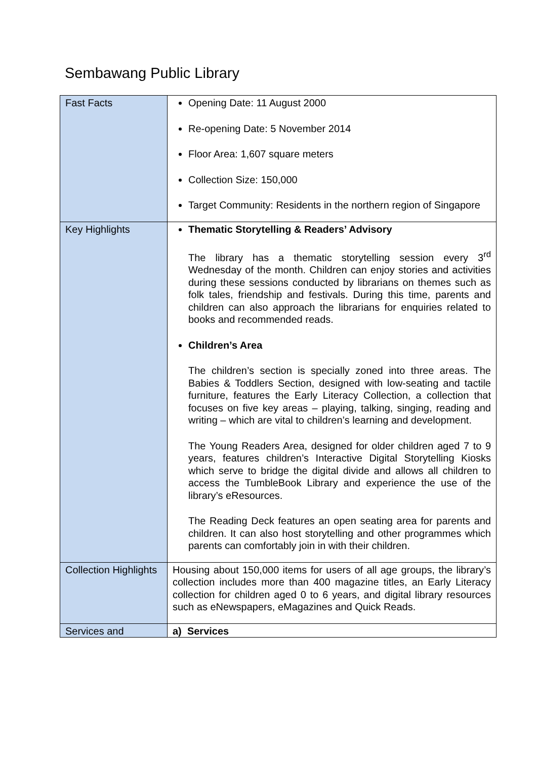Sembawang Public Library
| Fast Facts | Opening Date: 11 August 2000 Re-opening Date: 5 November 2014 Floor Area: 1,607 square meters Collection Size: 150,000 Target Community: Residents in the northern region of Singapore |
| Key Highlights | Thematic Storytelling & Readers’ Advisory The library has a thematic storytelling session every 3<sup>rd</sup> Wednesday of the month. Children can enjoy stories and activities during these sessions conducted by librarians on themes such as folk tales, friendship and festivals. During this time, parents and children can also approach the librarians for enquiries related to books and recommended reads. Children’s Area The children’s section is specially zoned into three areas. The Babies & Toddlers Section, designed with low-seating and tactile furniture, features the Early Literacy Collection, a collection that focuses on five key areas – playing, talking, singing, reading and writing – which are vital to children’s learning and development. The Young Readers Area, designed for older children aged 7 to 9 years, features children’s Interactive Digital Storytelling Kiosks which serve to bridge the digital divide and allows all children to access the TumbleBook Library and experience the use of the library’s eResources. The Reading Deck features an open seating area for parents and children. It can also host storytelling and other programmes which parents can comfortably join in with their children. |
| Collection Highlights | Housing about 150,000 items for users of all age groups, the library’s collection includes more than 400 magazine titles, an Early Literacy collection for children aged 0 to 6 years, and digital library resources such as eNewspapers, eMagazines and Quick Reads. |
| Services and | a) Services |